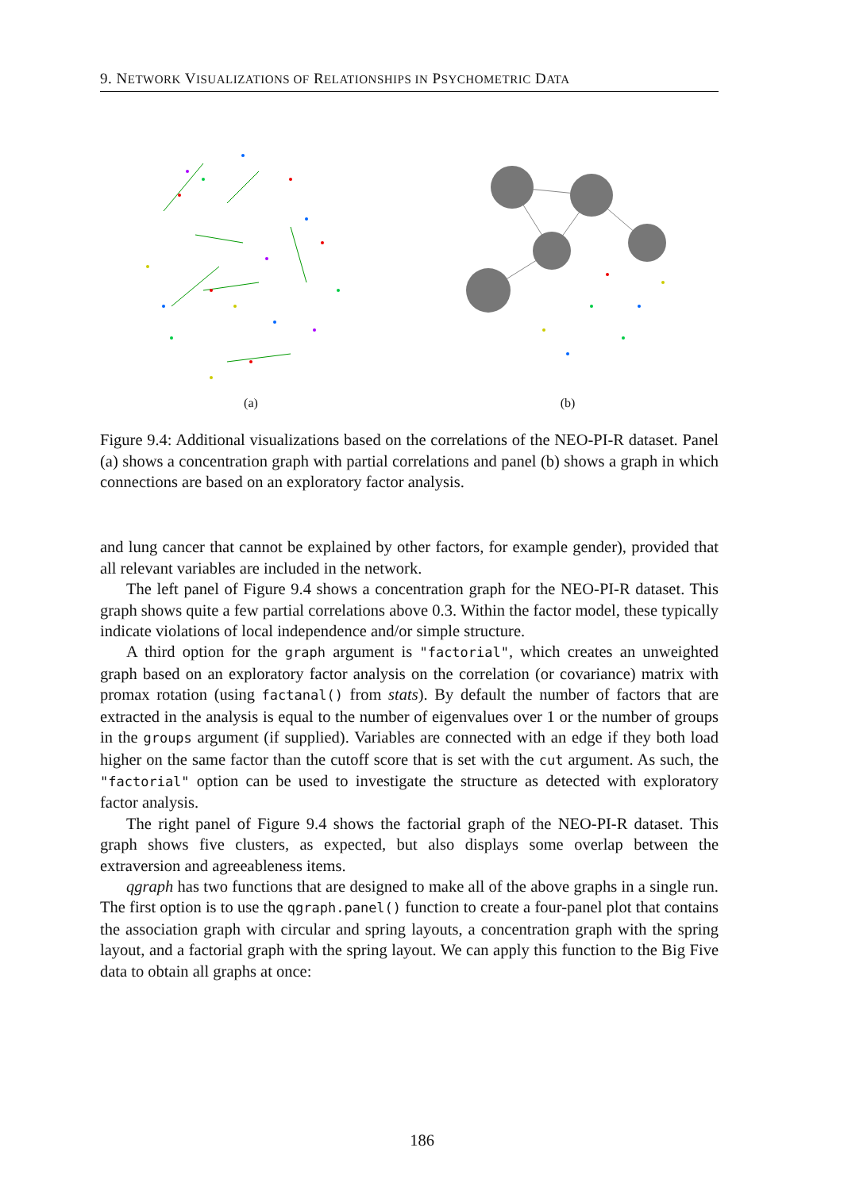9. NETWORK VISUALIZATIONS OF RELATIONSHIPS IN PSYCHOMETRIC DATA
(a) (b)
Figure 9.4: Additional visualizations based on the correlations of the NEO-PI-R dataset. Panel (a) shows a concentration graph with partial correlations and panel (b) shows a graph in which connections are based on an exploratory factor analysis.
and lung cancer that cannot be explained by other factors, for example gender), provided that all relevant variables are included in the network.
The left panel of Figure 9.4 shows a concentration graph for the NEO-PI-R dataset. This graph shows quite a few partial correlations above 0.3. Within the factor model, these typically indicate violations of local independence and/or simple structure.
A third option for the graph argument is "factorial", which creates an unweighted graph based on an exploratory factor analysis on the correlation (or covariance) matrix with promax rotation (using factanal() from stats). By default the number of factors that are extracted in the analysis is equal to the number of eigenvalues over 1 or the number of groups in the groups argument (if supplied). Variables are connected with an edge if they both load higher on the same factor than the cutoff score that is set with the cut argument. As such, the "factorial" option can be used to investigate the structure as detected with exploratory factor analysis.
The right panel of Figure 9.4 shows the factorial graph of the NEO-PI-R dataset. This graph shows five clusters, as expected, but also displays some overlap between the extraversion and agreeableness items.
qgraph has two functions that are designed to make all of the above graphs in a single run. The first option is to use the qgraph.panel() function to create a four-panel plot that contains the association graph with circular and spring layouts, a concentration graph with the spring layout, and a factorial graph with the spring layout. We can apply this function to the Big Five data to obtain all graphs at once:
186